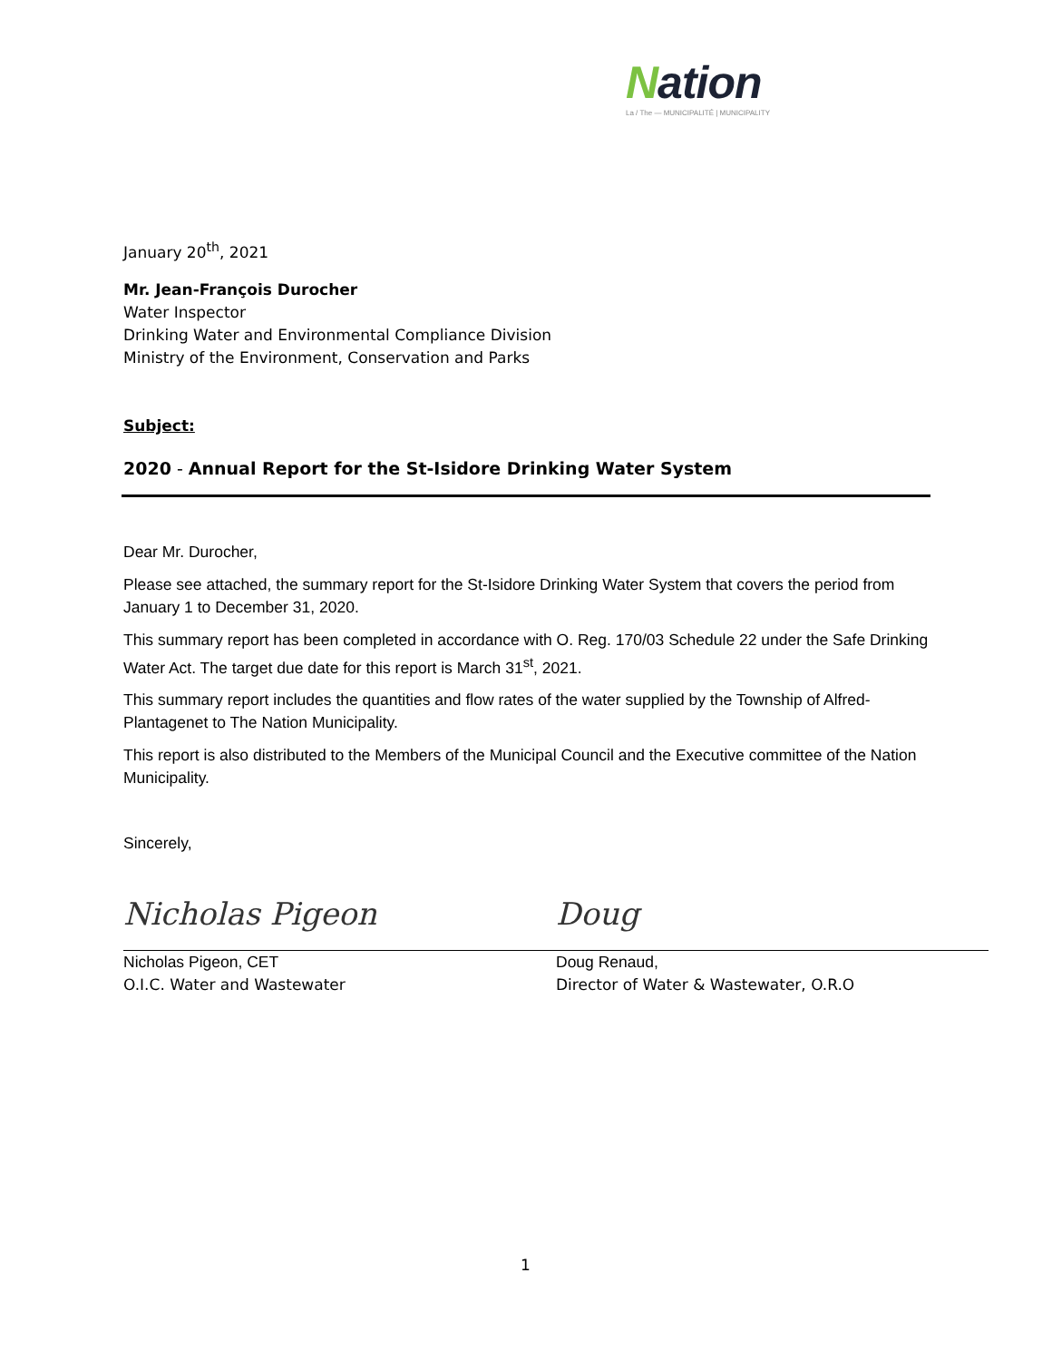Nation
La / The — MUNICIPALITÉ | MUNICIPALITY
January 20<sup>th</sup>, 2021
Mr. Jean-François Durocher
Water Inspector
Drinking Water and Environmental Compliance Division
Ministry of the Environment, Conservation and Parks
Subject:
2020 - Annual Report for the St-Isidore Drinking Water System
Dear Mr. Durocher,
Please see attached, the summary report for the St-Isidore Drinking Water System that covers the period from January 1 to December 31, 2020.
This summary report has been completed in accordance with O. Reg. 170/03 Schedule 22 under the Safe Drinking Water Act. The target due date for this report is March 31<sup>st</sup>, 2021.
This summary report includes the quantities and flow rates of the water supplied by the Township of Alfred-Plantagenet to The Nation Municipality.
This report is also distributed to the Members of the Municipal Council and the Executive committee of the Nation Municipality.
Sincerely,
Nicholas Pigeon
Nicholas Pigeon, CET
O.I.C. Water and Wastewater
Doug
Doug Renaud,
Director of Water & Wastewater, O.R.O
1